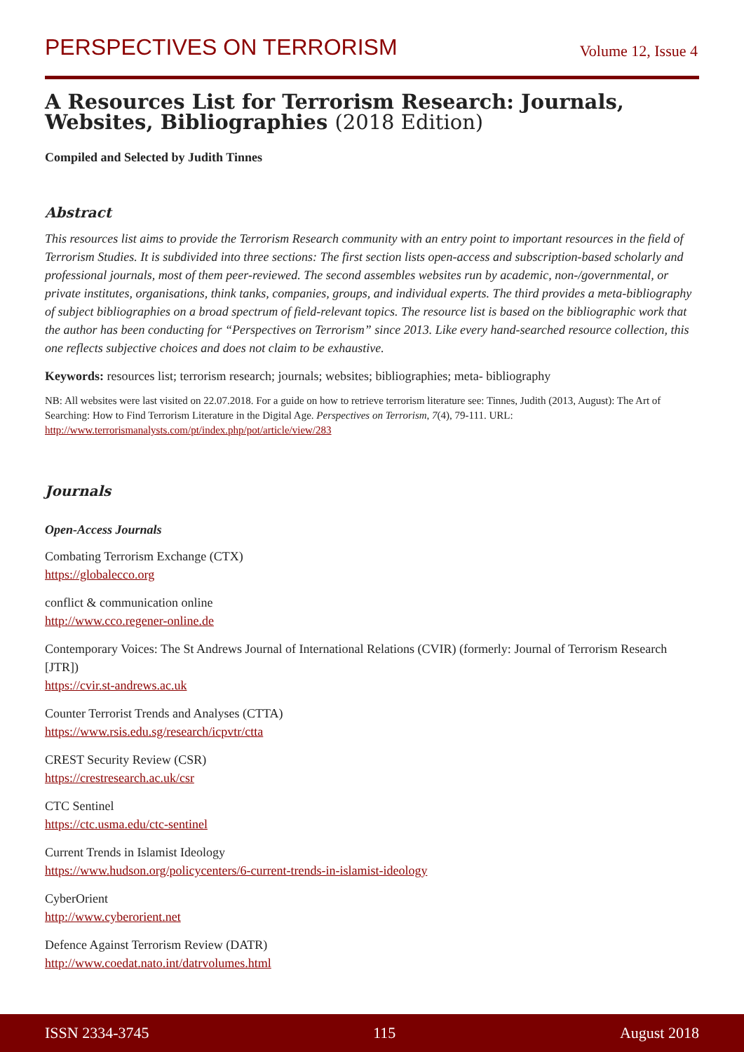PERSPECTIVES ON TERRORISM
Volume 12, Issue 4
A Resources List for Terrorism Research: Journals, Websites, Bibliographies (2018 Edition)
Compiled and Selected by Judith Tinnes
Abstract
This resources list aims to provide the Terrorism Research community with an entry point to important resources in the field of Terrorism Studies. It is subdivided into three sections: The first section lists open-access and subscription-based scholarly and professional journals, most of them peer-reviewed. The second assembles websites run by academic, non-/governmental, or private institutes, organisations, think tanks, companies, groups, and individual experts. The third provides a meta-bibliography of subject bibliographies on a broad spectrum of field-relevant topics. The resource list is based on the bibliographic work that the author has been conducting for “Perspectives on Terrorism” since 2013. Like every hand-searched resource collection, this one reflects subjective choices and does not claim to be exhaustive.
Keywords: resources list; terrorism research; journals; websites; bibliographies; meta- bibliography
NB: All websites were last visited on 22.07.2018. For a guide on how to retrieve terrorism literature see: Tinnes, Judith (2013, August): The Art of Searching: How to Find Terrorism Literature in the Digital Age. Perspectives on Terrorism, 7(4), 79-111. URL: http://www.terrorismanalysts.com/pt/index.php/pot/article/view/283
Journals
Open-Access Journals
Combating Terrorism Exchange (CTX)
https://globalecco.org
conflict & communication online
http://www.cco.regener-online.de
Contemporary Voices: The St Andrews Journal of International Relations (CVIR) (formerly: Journal of Terrorism Research [JTR])
https://cvir.st-andrews.ac.uk
Counter Terrorist Trends and Analyses (CTTA)
https://www.rsis.edu.sg/research/icpvtr/ctta
CREST Security Review (CSR)
https://crestresearch.ac.uk/csr
CTC Sentinel
https://ctc.usma.edu/ctc-sentinel
Current Trends in Islamist Ideology
https://www.hudson.org/policycenters/6-current-trends-in-islamist-ideology
CyberOrient
http://www.cyberorient.net
Defence Against Terrorism Review (DATR)
http://www.coedat.nato.int/datrvolumes.html
ISSN 2334-3745 115 August 2018